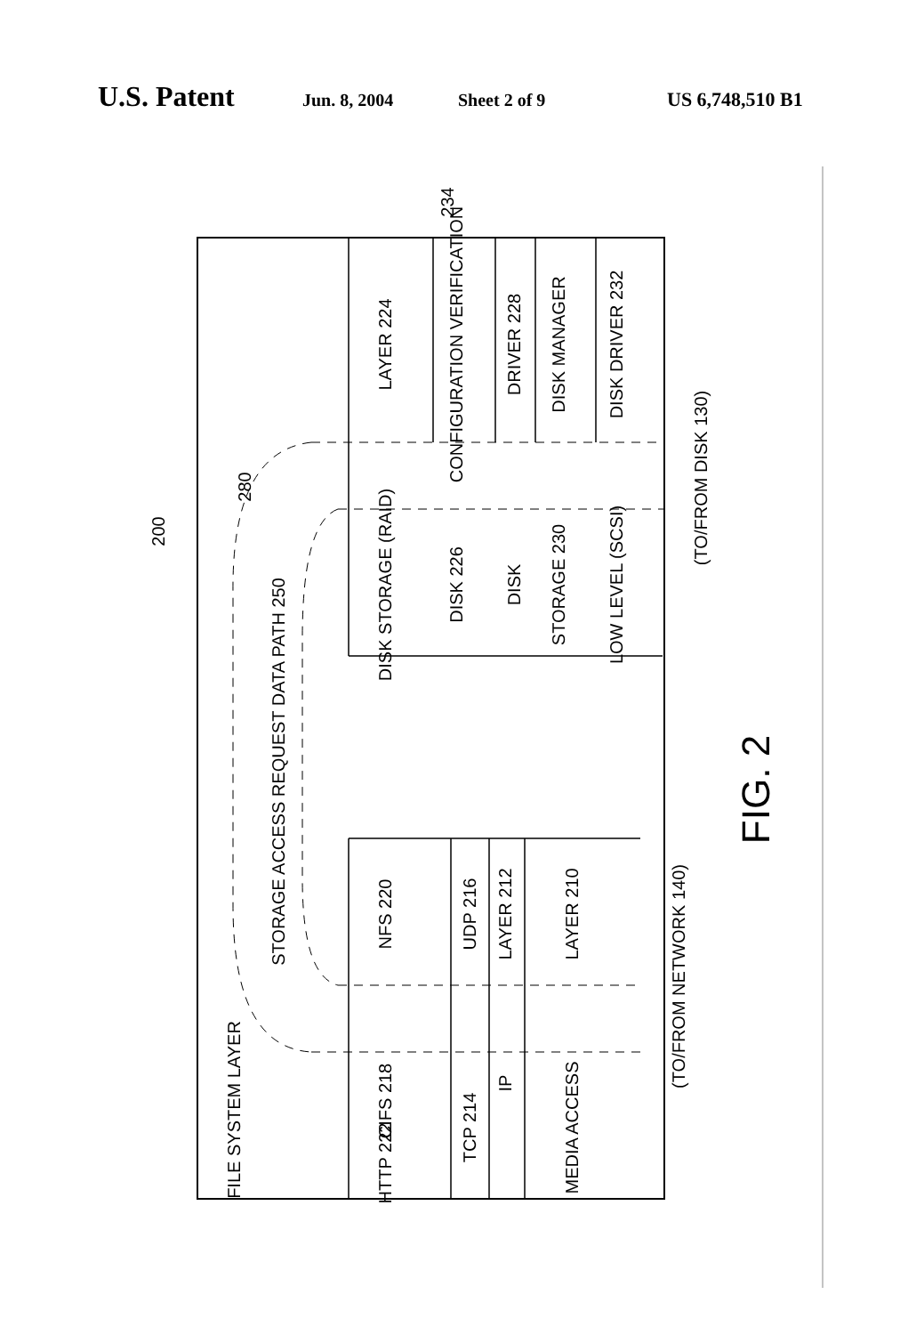U.S. Patent Jun. 8, 2004 Sheet 2 of 9 US 6,748,510 B1
280
LAYER 224
CONFIGURATION VERIFICATION
DRIVER 228
DISK MANAGER
DISK DRIVER 232
DISK STORAGE (RAID)
DISK 226
DISK
STORAGE 230
LOW LEVEL (SCSI)
NFS 220
UDP 216
LAYER 212
LAYER 210
FILE SYSTEM LAYER
HTTP 222
CIFS 218
TCP 214
IP
MEDIA ACCESS
(TO/FROM DISK 130)
(TO/FROM NETWORK 140)
234
200
STORAGE ACCESS REQUEST DATA PATH 250
FIG. 2